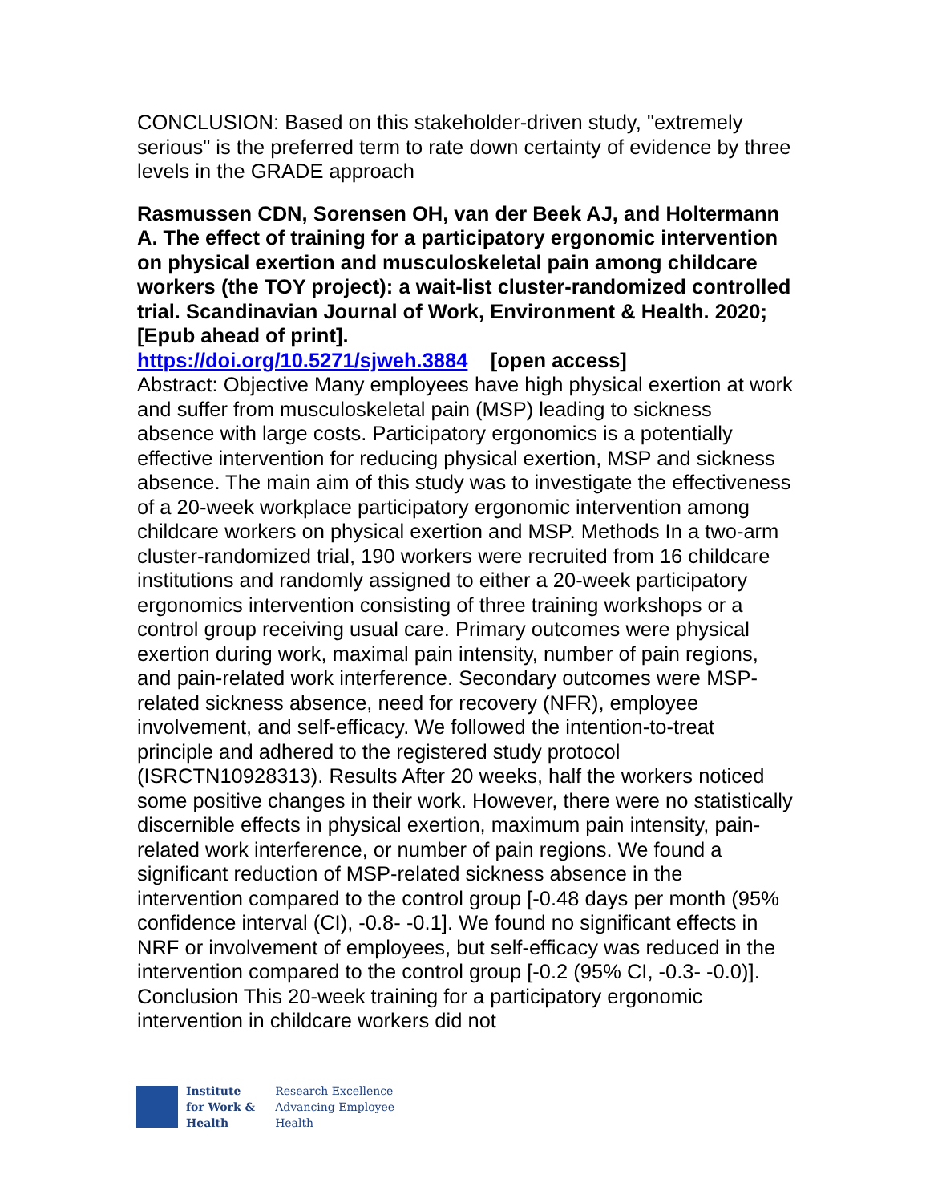CONCLUSION: Based on this stakeholder-driven study, "extremely serious" is the preferred term to rate down certainty of evidence by three levels in the GRADE approach
Rasmussen CDN, Sorensen OH, van der Beek AJ, and Holtermann A. The effect of training for a participatory ergonomic intervention on physical exertion and musculoskeletal pain among childcare workers (the TOY project): a wait-list cluster-randomized controlled trial. Scandinavian Journal of Work, Environment & Health. 2020; [Epub ahead of print].
https://doi.org/10.5271/sjweh.3884 [open access]
Abstract: Objective Many employees have high physical exertion at work and suffer from musculoskeletal pain (MSP) leading to sickness absence with large costs. Participatory ergonomics is a potentially effective intervention for reducing physical exertion, MSP and sickness absence. The main aim of this study was to investigate the effectiveness of a 20-week workplace participatory ergonomic intervention among childcare workers on physical exertion and MSP. Methods In a two-arm cluster-randomized trial, 190 workers were recruited from 16 childcare institutions and randomly assigned to either a 20-week participatory ergonomics intervention consisting of three training workshops or a control group receiving usual care. Primary outcomes were physical exertion during work, maximal pain intensity, number of pain regions, and pain-related work interference. Secondary outcomes were MSP-related sickness absence, need for recovery (NFR), employee involvement, and self-efficacy. We followed the intention-to-treat principle and adhered to the registered study protocol (ISRCTN10928313). Results After 20 weeks, half the workers noticed some positive changes in their work. However, there were no statistically discernible effects in physical exertion, maximum pain intensity, pain-related work interference, or number of pain regions. We found a significant reduction of MSP-related sickness absence in the intervention compared to the control group [-0.48 days per month (95% confidence interval (CI), -0.8- -0.1]. We found no significant effects in NRF or involvement of employees, but self-efficacy was reduced in the intervention compared to the control group [-0.2 (95% CI, -0.3- -0.0)]. Conclusion This 20-week training for a participatory ergonomic intervention in childcare workers did not
Institute
for Work &
Health
Research Excellence
Advancing Employee
Health